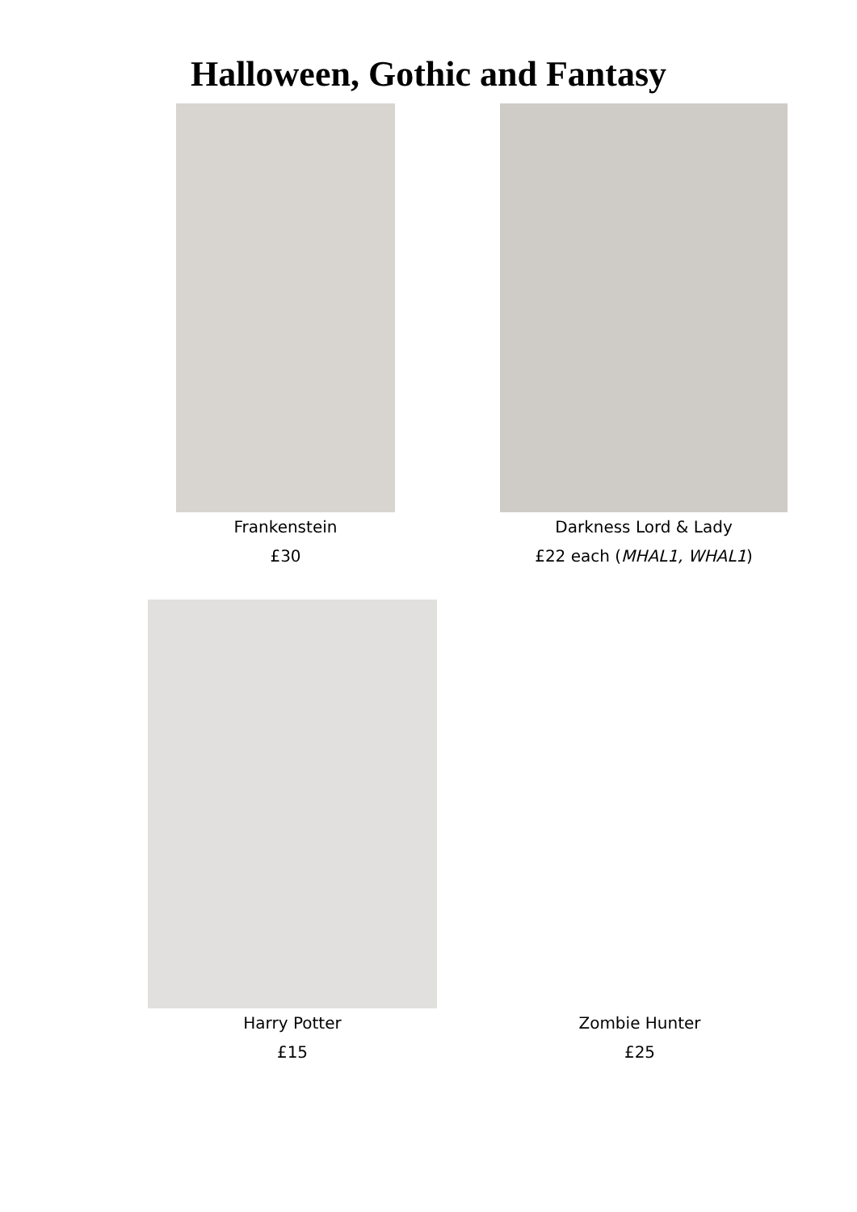Halloween, Gothic and Fantasy
Frankenstein
£30
Darkness Lord & Lady
£22 each (MHAL1, WHAL1)
Harry Potter
£15
Zombie Hunter
£25